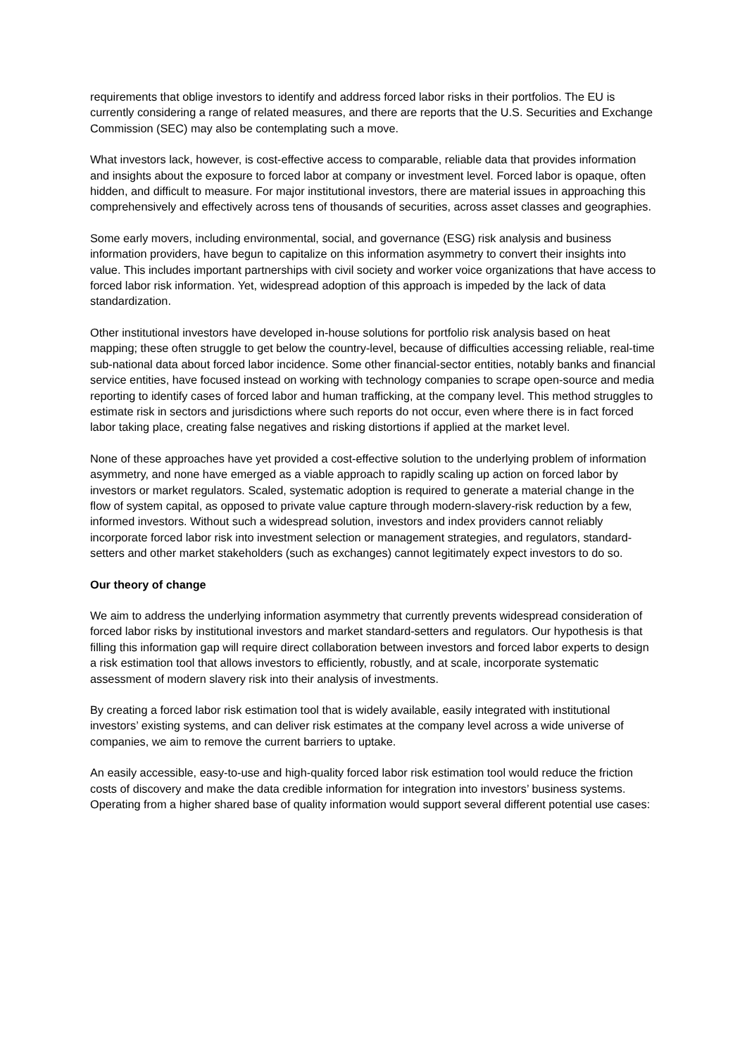requirements that oblige investors to identify and address forced labor risks in their portfolios. The EU is currently considering a range of related measures, and there are reports that the U.S. Securities and Exchange Commission (SEC) may also be contemplating such a move.
What investors lack, however, is cost-effective access to comparable, reliable data that provides information and insights about the exposure to forced labor at company or investment level. Forced labor is opaque, often hidden, and difficult to measure. For major institutional investors, there are material issues in approaching this comprehensively and effectively across tens of thousands of securities, across asset classes and geographies.
Some early movers, including environmental, social, and governance (ESG) risk analysis and business information providers, have begun to capitalize on this information asymmetry to convert their insights into value. This includes important partnerships with civil society and worker voice organizations that have access to forced labor risk information. Yet, widespread adoption of this approach is impeded by the lack of data standardization.
Other institutional investors have developed in-house solutions for portfolio risk analysis based on heat mapping; these often struggle to get below the country-level, because of difficulties accessing reliable, real-time sub-national data about forced labor incidence. Some other financial-sector entities, notably banks and financial service entities, have focused instead on working with technology companies to scrape open-source and media reporting to identify cases of forced labor and human trafficking, at the company level. This method struggles to estimate risk in sectors and jurisdictions where such reports do not occur, even where there is in fact forced labor taking place, creating false negatives and risking distortions if applied at the market level.
None of these approaches have yet provided a cost-effective solution to the underlying problem of information asymmetry, and none have emerged as a viable approach to rapidly scaling up action on forced labor by investors or market regulators. Scaled, systematic adoption is required to generate a material change in the flow of system capital, as opposed to private value capture through modern-slavery-risk reduction by a few, informed investors. Without such a widespread solution, investors and index providers cannot reliably incorporate forced labor risk into investment selection or management strategies, and regulators, standard-setters and other market stakeholders (such as exchanges) cannot legitimately expect investors to do so.
Our theory of change
We aim to address the underlying information asymmetry that currently prevents widespread consideration of forced labor risks by institutional investors and market standard-setters and regulators. Our hypothesis is that filling this information gap will require direct collaboration between investors and forced labor experts to design a risk estimation tool that allows investors to efficiently, robustly, and at scale, incorporate systematic assessment of modern slavery risk into their analysis of investments.
By creating a forced labor risk estimation tool that is widely available, easily integrated with institutional investors’ existing systems, and can deliver risk estimates at the company level across a wide universe of companies, we aim to remove the current barriers to uptake.
An easily accessible, easy-to-use and high-quality forced labor risk estimation tool would reduce the friction costs of discovery and make the data credible information for integration into investors’ business systems. Operating from a higher shared base of quality information would support several different potential use cases: